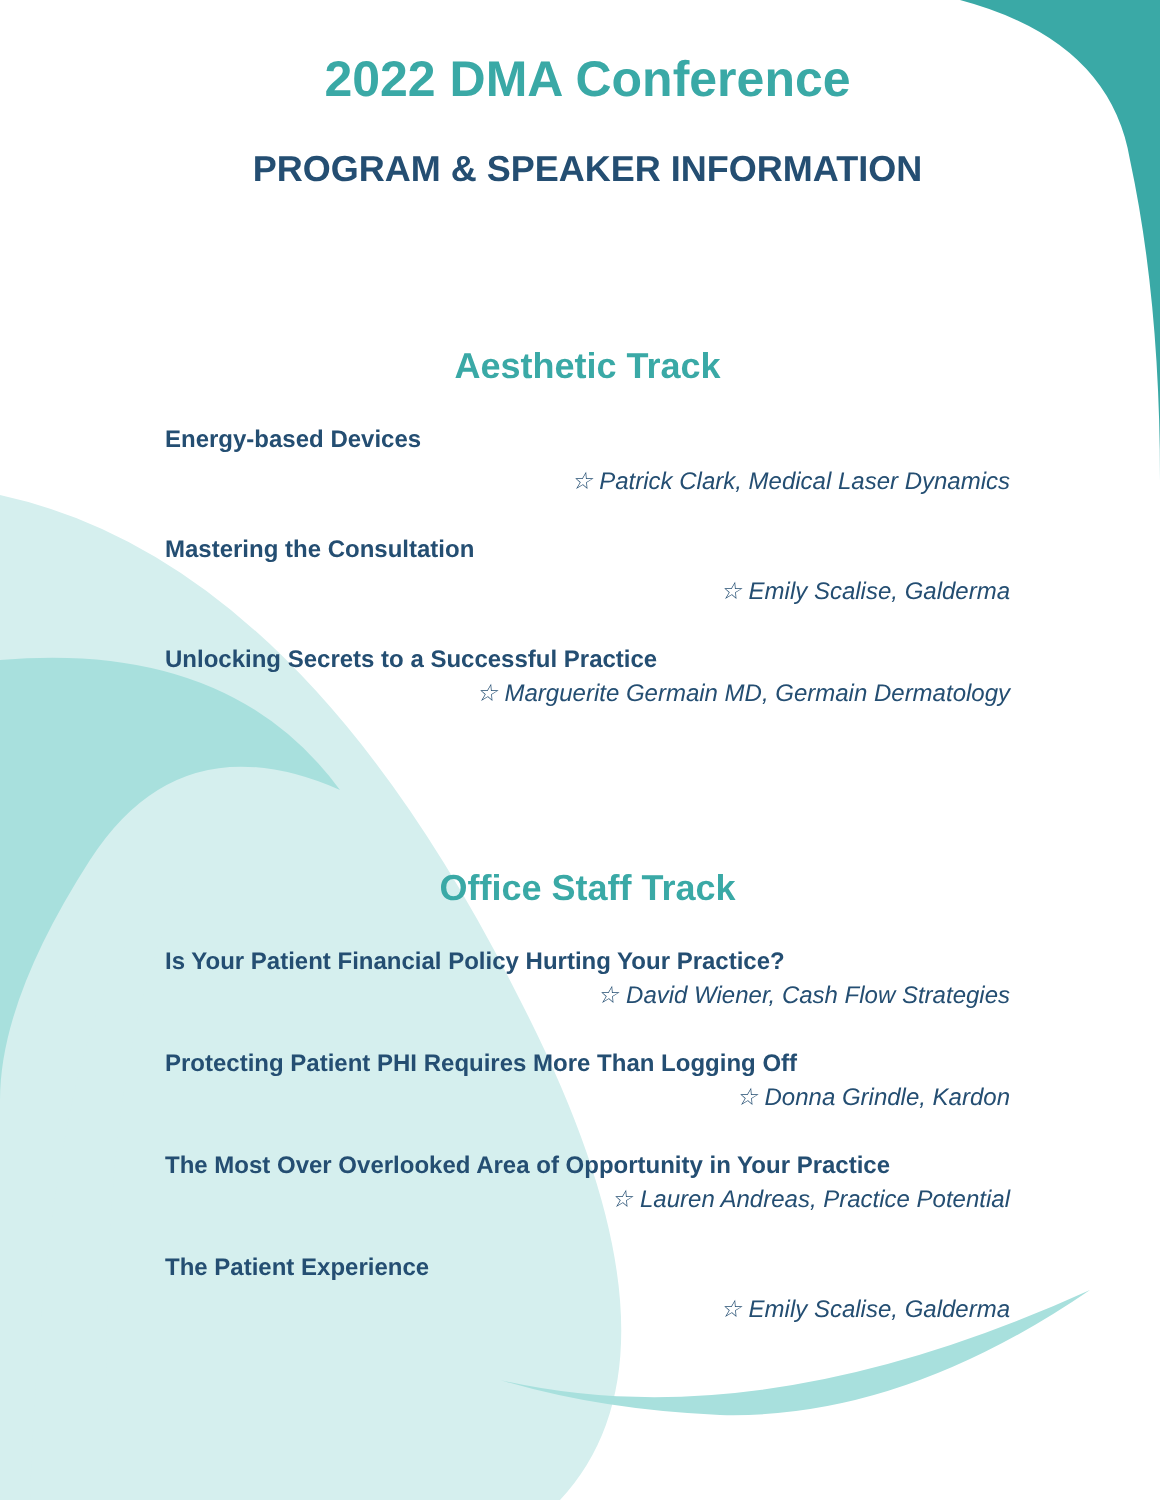2022 DMA Conference
PROGRAM & SPEAKER INFORMATION
Aesthetic Track
Energy-based Devices
☆ Patrick Clark, Medical Laser Dynamics
Mastering the Consultation
☆ Emily Scalise, Galderma
Unlocking Secrets to a Successful Practice
☆ Marguerite Germain MD, Germain Dermatology
Office Staff Track
Is Your Patient Financial Policy Hurting Your Practice?
☆ David Wiener, Cash Flow Strategies
Protecting Patient PHI Requires More Than Logging Off
☆ Donna Grindle, Kardon
The Most Over Overlooked Area of Opportunity in Your Practice
☆ Lauren Andreas, Practice Potential
The Patient Experience
☆ Emily Scalise, Galderma